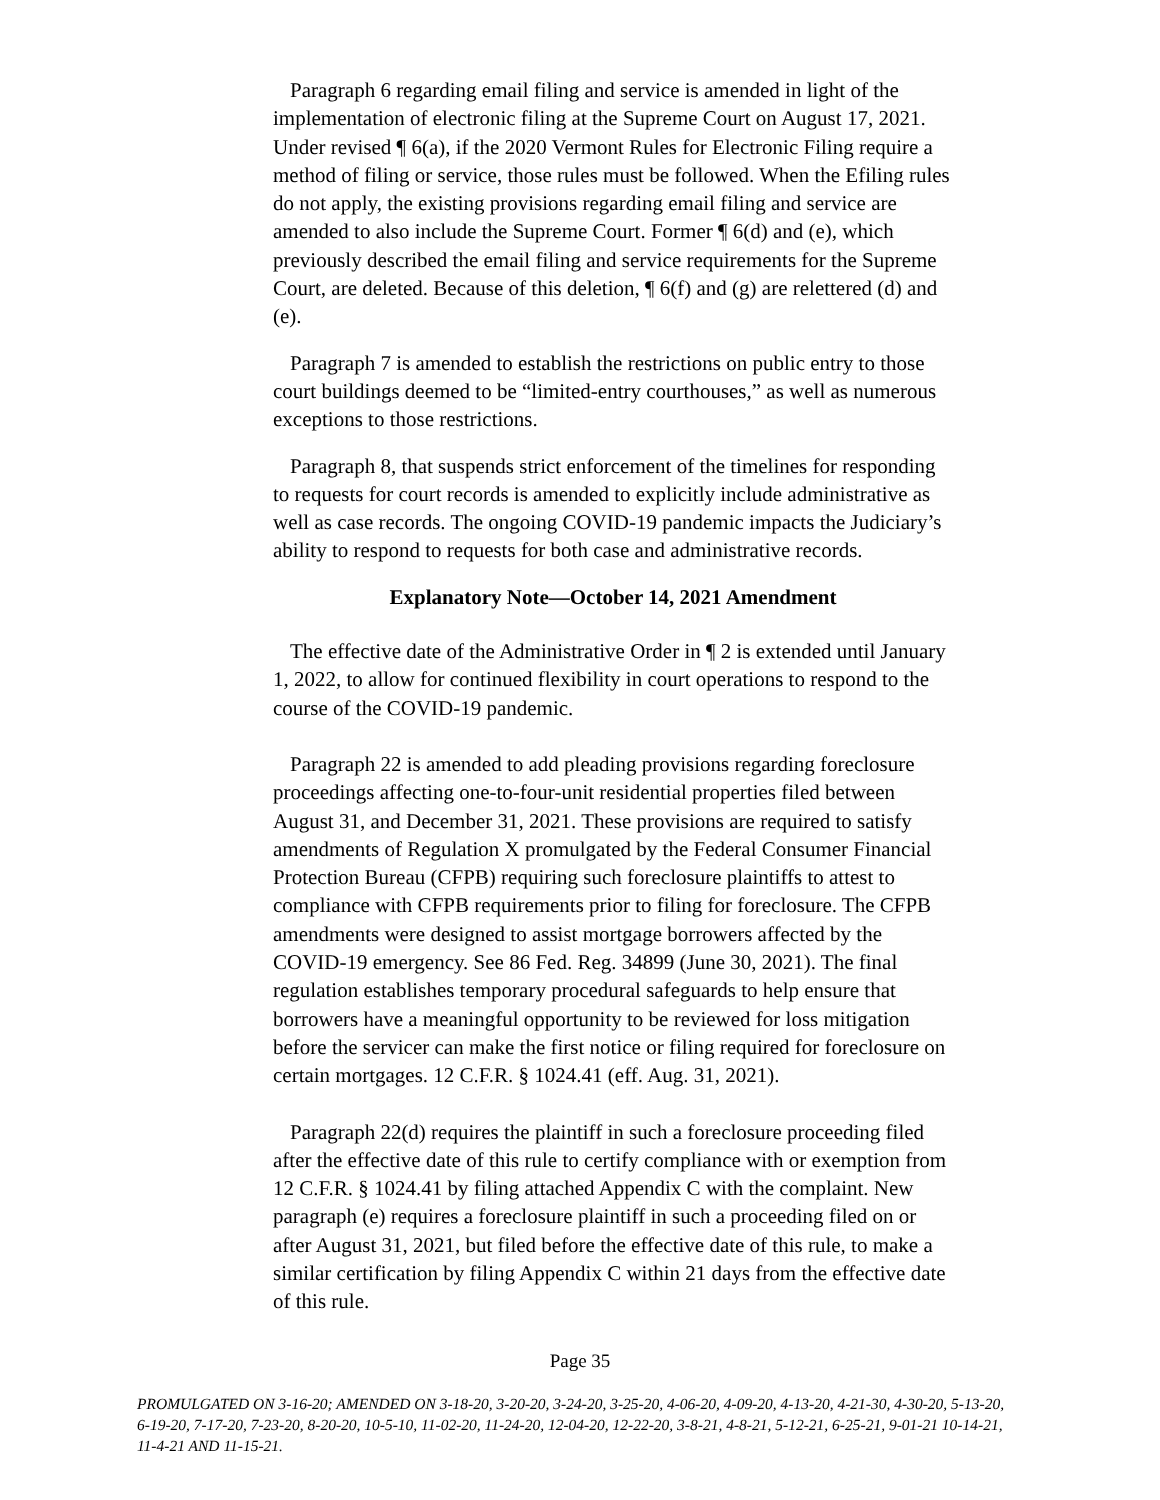Paragraph 6 regarding email filing and service is amended in light of the implementation of electronic filing at the Supreme Court on August 17, 2021. Under revised ¶ 6(a), if the 2020 Vermont Rules for Electronic Filing require a method of filing or service, those rules must be followed. When the Efiling rules do not apply, the existing provisions regarding email filing and service are amended to also include the Supreme Court. Former ¶ 6(d) and (e), which previously described the email filing and service requirements for the Supreme Court, are deleted. Because of this deletion, ¶ 6(f) and (g) are relettered (d) and (e).
Paragraph 7 is amended to establish the restrictions on public entry to those court buildings deemed to be “limited-entry courthouses,” as well as numerous exceptions to those restrictions.
Paragraph 8, that suspends strict enforcement of the timelines for responding to requests for court records is amended to explicitly include administrative as well as case records. The ongoing COVID-19 pandemic impacts the Judiciary’s ability to respond to requests for both case and administrative records.
Explanatory Note—October 14, 2021 Amendment
The effective date of the Administrative Order in ¶ 2 is extended until January 1, 2022, to allow for continued flexibility in court operations to respond to the course of the COVID-19 pandemic.
Paragraph 22 is amended to add pleading provisions regarding foreclosure proceedings affecting one-to-four-unit residential properties filed between August 31, and December 31, 2021. These provisions are required to satisfy amendments of Regulation X promulgated by the Federal Consumer Financial Protection Bureau (CFPB) requiring such foreclosure plaintiffs to attest to compliance with CFPB requirements prior to filing for foreclosure. The CFPB amendments were designed to assist mortgage borrowers affected by the COVID-19 emergency. See 86 Fed. Reg. 34899 (June 30, 2021). The final regulation establishes temporary procedural safeguards to help ensure that borrowers have a meaningful opportunity to be reviewed for loss mitigation before the servicer can make the first notice or filing required for foreclosure on certain mortgages. 12 C.F.R. § 1024.41 (eff. Aug. 31, 2021).
Paragraph 22(d) requires the plaintiff in such a foreclosure proceeding filed after the effective date of this rule to certify compliance with or exemption from 12 C.F.R. § 1024.41 by filing attached Appendix C with the complaint. New paragraph (e) requires a foreclosure plaintiff in such a proceeding filed on or after August 31, 2021, but filed before the effective date of this rule, to make a similar certification by filing Appendix C within 21 days from the effective date of this rule.
Page 35
PROMULGATED ON 3-16-20; AMENDED ON 3-18-20, 3-20-20, 3-24-20, 3-25-20, 4-06-20, 4-09-20, 4-13-20, 4-21-30, 4-30-20, 5-13-20, 6-19-20, 7-17-20, 7-23-20, 8-20-20, 10-5-10, 11-02-20, 11-24-20, 12-04-20, 12-22-20, 3-8-21, 4-8-21, 5-12-21, 6-25-21, 9-01-21 10-14-21, 11-4-21 AND 11-15-21.